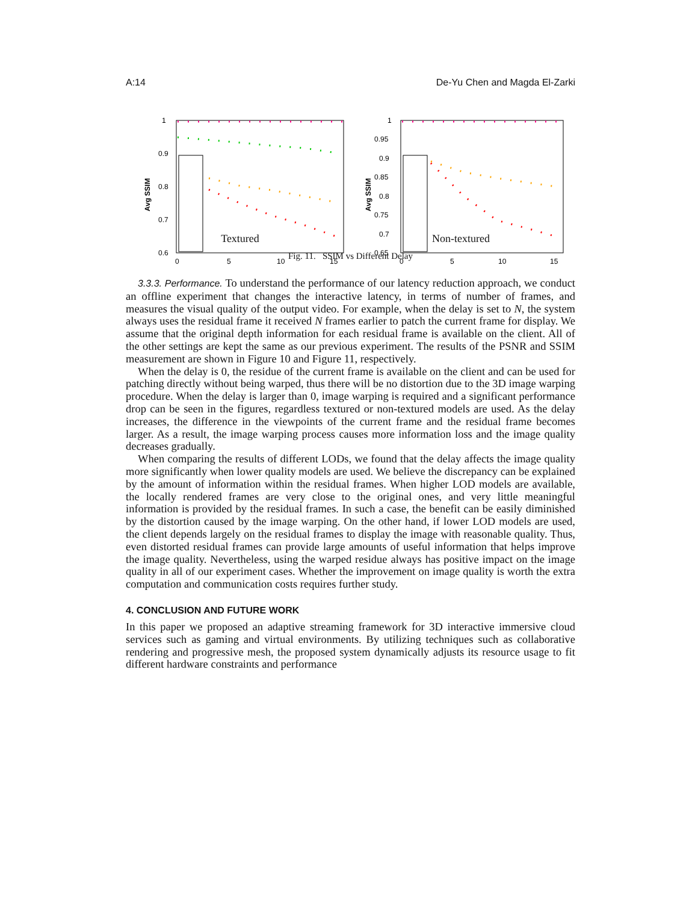A:14 De-Yu Chen and Magda El-Zarki
1
0.9
0.8
0.7
0.6
0
5
10
15
Avg SSIM
Textured
1
0.95
0.9
0.85
0.8
0.75
0.7
0.65
0
5
10
15
Avg SSIM
Non-textured
0 10 20 30 40 50 60 70 80 90 Delay (# of frames)
Fig. 11. SSIM vs Different Delay
3.3.3. Performance. To understand the performance of our latency reduction approach, we conduct an offline experiment that changes the interactive latency, in terms of number of frames, and measures the visual quality of the output video. For example, when the delay is set to N, the system always uses the residual frame it received N frames earlier to patch the current frame for display. We assume that the original depth information for each residual frame is available on the client. All of the other settings are kept the same as our previous experiment. The results of the PSNR and SSIM measurement are shown in Figure 10 and Figure 11, respectively.
When the delay is 0, the residue of the current frame is available on the client and can be used for patching directly without being warped, thus there will be no distortion due to the 3D image warping procedure. When the delay is larger than 0, image warping is required and a significant performance drop can be seen in the figures, regardless textured or non-textured models are used. As the delay increases, the difference in the viewpoints of the current frame and the residual frame becomes larger. As a result, the image warping process causes more information loss and the image quality decreases gradually.
When comparing the results of different LODs, we found that the delay affects the image quality more significantly when lower quality models are used. We believe the discrepancy can be explained by the amount of information within the residual frames. When higher LOD models are available, the locally rendered frames are very close to the original ones, and very little meaningful information is provided by the residual frames. In such a case, the benefit can be easily diminished by the distortion caused by the image warping. On the other hand, if lower LOD models are used, the client depends largely on the residual frames to display the image with reasonable quality. Thus, even distorted residual frames can provide large amounts of useful information that helps improve the image quality. Nevertheless, using the warped residue always has positive impact on the image quality in all of our experiment cases. Whether the improvement on image quality is worth the extra computation and communication costs requires further study.
4. CONCLUSION AND FUTURE WORK
In this paper we proposed an adaptive streaming framework for 3D interactive immersive cloud services such as gaming and virtual environments. By utilizing techniques such as collaborative rendering and progressive mesh, the proposed system dynamically adjusts its resource usage to fit different hardware constraints and performance